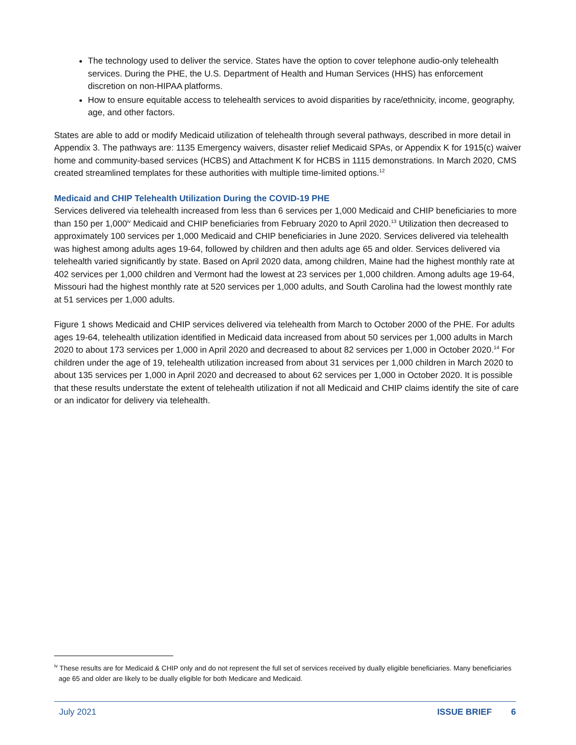The technology used to deliver the service. States have the option to cover telephone audio-only telehealth services. During the PHE, the U.S. Department of Health and Human Services (HHS) has enforcement discretion on non-HIPAA platforms.
How to ensure equitable access to telehealth services to avoid disparities by race/ethnicity, income, geography, age, and other factors.
States are able to add or modify Medicaid utilization of telehealth through several pathways, described in more detail in Appendix 3. The pathways are: 1135 Emergency waivers, disaster relief Medicaid SPAs, or Appendix K for 1915(c) waiver home and community-based services (HCBS) and Attachment K for HCBS in 1115 demonstrations. In March 2020, CMS created streamlined templates for these authorities with multiple time-limited options.<sup>12</sup>
Medicaid and CHIP Telehealth Utilization During the COVID-19 PHE
Services delivered via telehealth increased from less than 6 services per 1,000 Medicaid and CHIP beneficiaries to more than 150 per 1,000<sup>iv</sup> Medicaid and CHIP beneficiaries from February 2020 to April 2020.<sup>13</sup> Utilization then decreased to approximately 100 services per 1,000 Medicaid and CHIP beneficiaries in June 2020. Services delivered via telehealth was highest among adults ages 19-64, followed by children and then adults age 65 and older. Services delivered via telehealth varied significantly by state. Based on April 2020 data, among children, Maine had the highest monthly rate at 402 services per 1,000 children and Vermont had the lowest at 23 services per 1,000 children. Among adults age 19-64, Missouri had the highest monthly rate at 520 services per 1,000 adults, and South Carolina had the lowest monthly rate at 51 services per 1,000 adults.
Figure 1 shows Medicaid and CHIP services delivered via telehealth from March to October 2000 of the PHE. For adults ages 19-64, telehealth utilization identified in Medicaid data increased from about 50 services per 1,000 adults in March 2020 to about 173 services per 1,000 in April 2020 and decreased to about 82 services per 1,000 in October 2020.<sup>14</sup> For children under the age of 19, telehealth utilization increased from about 31 services per 1,000 children in March 2020 to about 135 services per 1,000 in April 2020 and decreased to about 62 services per 1,000 in October 2020. It is possible that these results understate the extent of telehealth utilization if not all Medicaid and CHIP claims identify the site of care or an indicator for delivery via telehealth.
<sup>iv</sup> These results are for Medicaid & CHIP only and do not represent the full set of services received by dually eligible beneficiaries. Many beneficiaries age 65 and older are likely to be dually eligible for both Medicare and Medicaid.
July 2021 ISSUE BRIEF 6